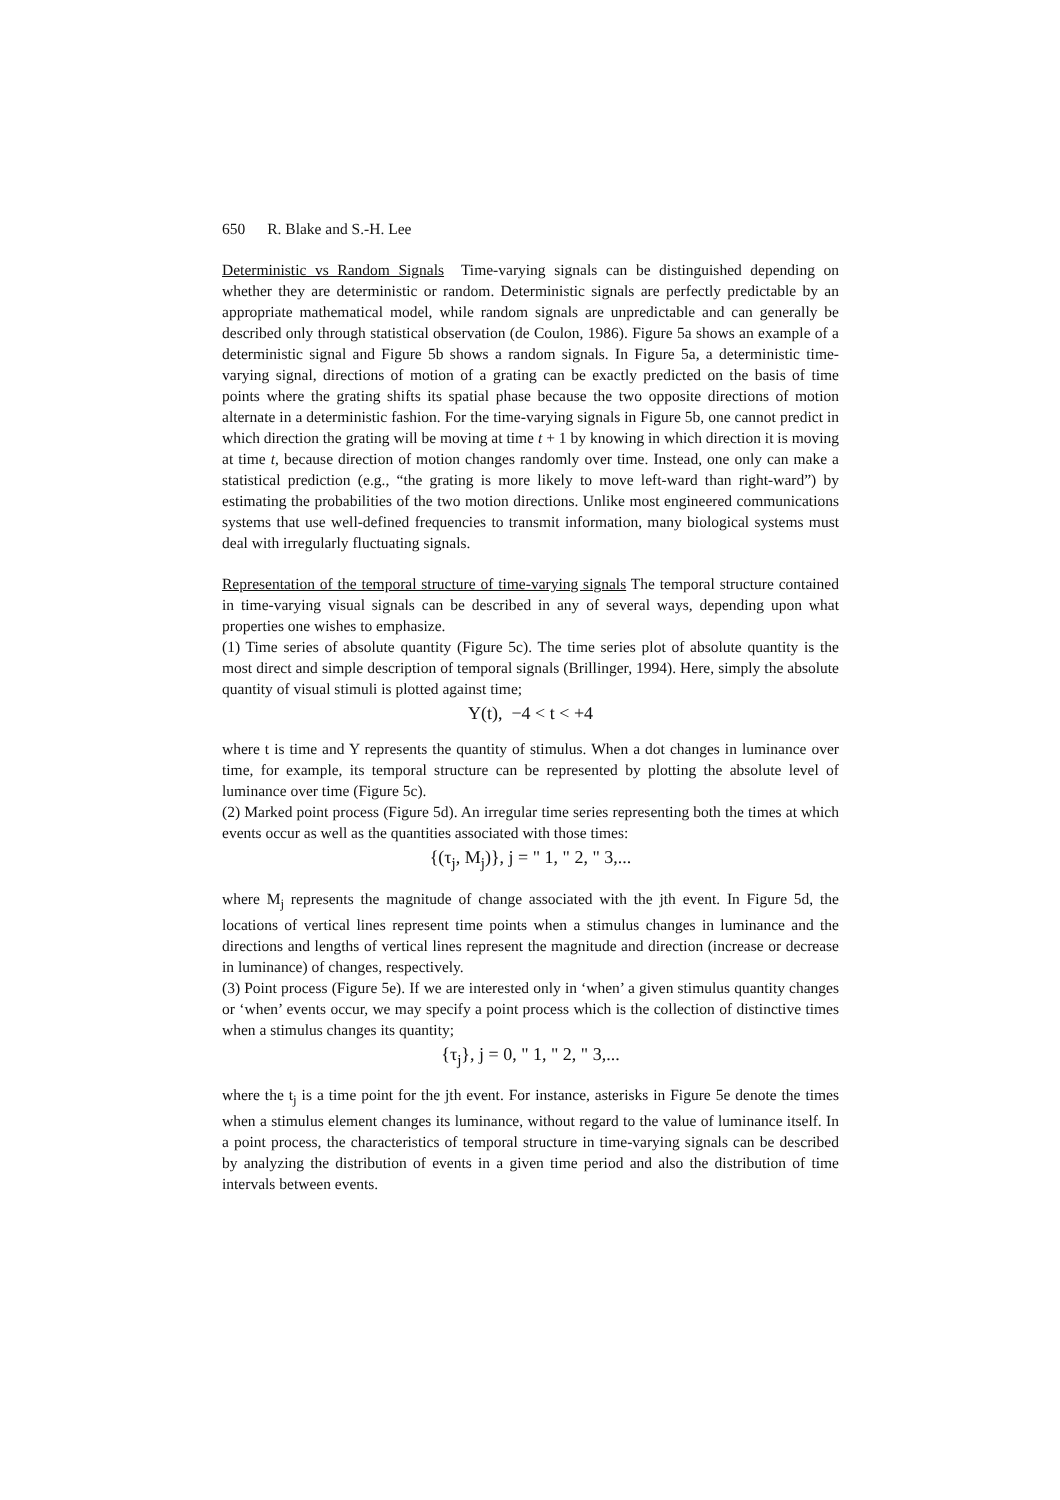650 R. Blake and S.-H. Lee
Deterministic vs Random Signals Time-varying signals can be distinguished depending on whether they are deterministic or random. Deterministic signals are perfectly predictable by an appropriate mathematical model, while random signals are unpredictable and can generally be described only through statistical observation (de Coulon, 1986). Figure 5a shows an example of a deterministic signal and Figure 5b shows a random signals. In Figure 5a, a deterministic time-varying signal, directions of motion of a grating can be exactly predicted on the basis of time points where the grating shifts its spatial phase because the two opposite directions of motion alternate in a deterministic fashion. For the time-varying signals in Figure 5b, one cannot predict in which direction the grating will be moving at time t + 1 by knowing in which direction it is moving at time t, because direction of motion changes randomly over time. Instead, one only can make a statistical prediction (e.g., “the grating is more likely to move left-ward than right-ward”) by estimating the probabilities of the two motion directions. Unlike most engineered communications systems that use well-defined frequencies to transmit information, many biological systems must deal with irregularly fluctuating signals.
Representation of the temporal structure of time-varying signals The temporal structure contained in time-varying visual signals can be described in any of several ways, depending upon what properties one wishes to emphasize.
(1) Time series of absolute quantity (Figure 5c). The time series plot of absolute quantity is the most direct and simple description of temporal signals (Brillinger, 1994). Here, simply the absolute quantity of visual stimuli is plotted against time;
Y(t), −4 < t < +4
where t is time and Y represents the quantity of stimulus. When a dot changes in luminance over time, for example, its temporal structure can be represented by plotting the absolute level of luminance over time (Figure 5c).
(2) Marked point process (Figure 5d). An irregular time series representing both the times at which events occur as well as the quantities associated with those times:
{(τ<sub>j</sub>, M<sub>j</sub>)}, j = " 1, " 2, " 3,...
where M<sub>j</sub> represents the magnitude of change associated with the jth event. In Figure 5d, the locations of vertical lines represent time points when a stimulus changes in luminance and the directions and lengths of vertical lines represent the magnitude and direction (increase or decrease in luminance) of changes, respectively.
(3) Point process (Figure 5e). If we are interested only in ‘when’ a given stimulus quantity changes or ‘when’ events occur, we may specify a point process which is the collection of distinctive times when a stimulus changes its quantity;
{τ<sub>j</sub>}, j = 0, " 1, " 2, " 3,...
where the t<sub>j</sub> is a time point for the jth event. For instance, asterisks in Figure 5e denote the times when a stimulus element changes its luminance, without regard to the value of luminance itself. In a point process, the characteristics of temporal structure in time-varying signals can be described by analyzing the distribution of events in a given time period and also the distribution of time intervals between events.